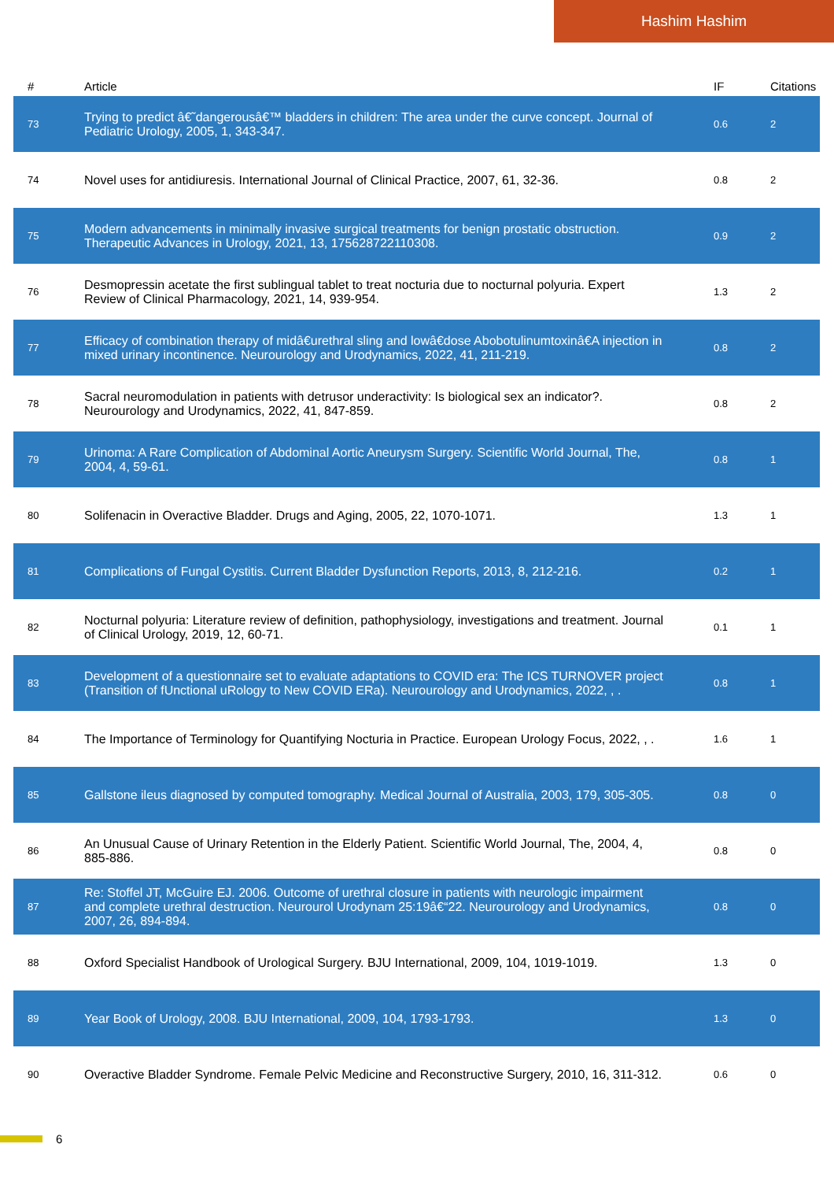Hashim Hashim
| # | Article | IF | Citations |
| --- | --- | --- | --- |
| 73 | Trying to predict â€˜dangerousâ€™ bladders in children: The area under the curve concept. Journal of Pediatric Urology, 2005, 1, 343-347. | 0.6 | 2 |
| 74 | Novel uses for antidiuresis. International Journal of Clinical Practice, 2007, 61, 32-36. | 0.8 | 2 |
| 75 | Modern advancements in minimally invasive surgical treatments for benign prostatic obstruction. Therapeutic Advances in Urology, 2021, 13, 175628722110308. | 0.9 | 2 |
| 76 | Desmopressin acetate the first sublingual tablet to treat nocturia due to nocturnal polyuria. Expert Review of Clinical Pharmacology, 2021, 14, 939-954. | 1.3 | 2 |
| 77 | Efficacy of combination therapy of midâ€urethral sling and lowâ€dose Abobotulinumtoxinâ€A injection in mixed urinary incontinence. Neurourology and Urodynamics, 2022, 41, 211-219. | 0.8 | 2 |
| 78 | Sacral neuromodulation in patients with detrusor underactivity: Is biological sex an indicator?. Neurourology and Urodynamics, 2022, 41, 847-859. | 0.8 | 2 |
| 79 | Urinoma: A Rare Complication of Abdominal Aortic Aneurysm Surgery. Scientific World Journal, The, 2004, 4, 59-61. | 0.8 | 1 |
| 80 | Solifenacin in Overactive Bladder. Drugs and Aging, 2005, 22, 1070-1071. | 1.3 | 1 |
| 81 | Complications of Fungal Cystitis. Current Bladder Dysfunction Reports, 2013, 8, 212-216. | 0.2 | 1 |
| 82 | Nocturnal polyuria: Literature review of definition, pathophysiology, investigations and treatment. Journal of Clinical Urology, 2019, 12, 60-71. | 0.1 | 1 |
| 83 | Development of a questionnaire set to evaluate adaptations to COVID era: The ICS TURNOVER project (Transition of fUnctional uRology to New COVID ERa). Neurourology and Urodynamics, 2022, , . | 0.8 | 1 |
| 84 | The Importance of Terminology for Quantifying Nocturia in Practice. European Urology Focus, 2022, , . | 1.6 | 1 |
| 85 | Gallstone ileus diagnosed by computed tomography. Medical Journal of Australia, 2003, 179, 305-305. | 0.8 | 0 |
| 86 | An Unusual Cause of Urinary Retention in the Elderly Patient. Scientific World Journal, The, 2004, 4, 885-886. | 0.8 | 0 |
| 87 | Re: Stoffel JT, McGuire EJ. 2006. Outcome of urethral closure in patients with neurologic impairment and complete urethral destruction. Neurourol Urodynam 25:19â€“22. Neurourology and Urodynamics, 2007, 26, 894-894. | 0.8 | 0 |
| 88 | Oxford Specialist Handbook of Urological Surgery. BJU International, 2009, 104, 1019-1019. | 1.3 | 0 |
| 89 | Year Book of Urology, 2008. BJU International, 2009, 104, 1793-1793. | 1.3 | 0 |
| 90 | Overactive Bladder Syndrome. Female Pelvic Medicine and Reconstructive Surgery, 2010, 16, 311-312. | 0.6 | 0 |
6